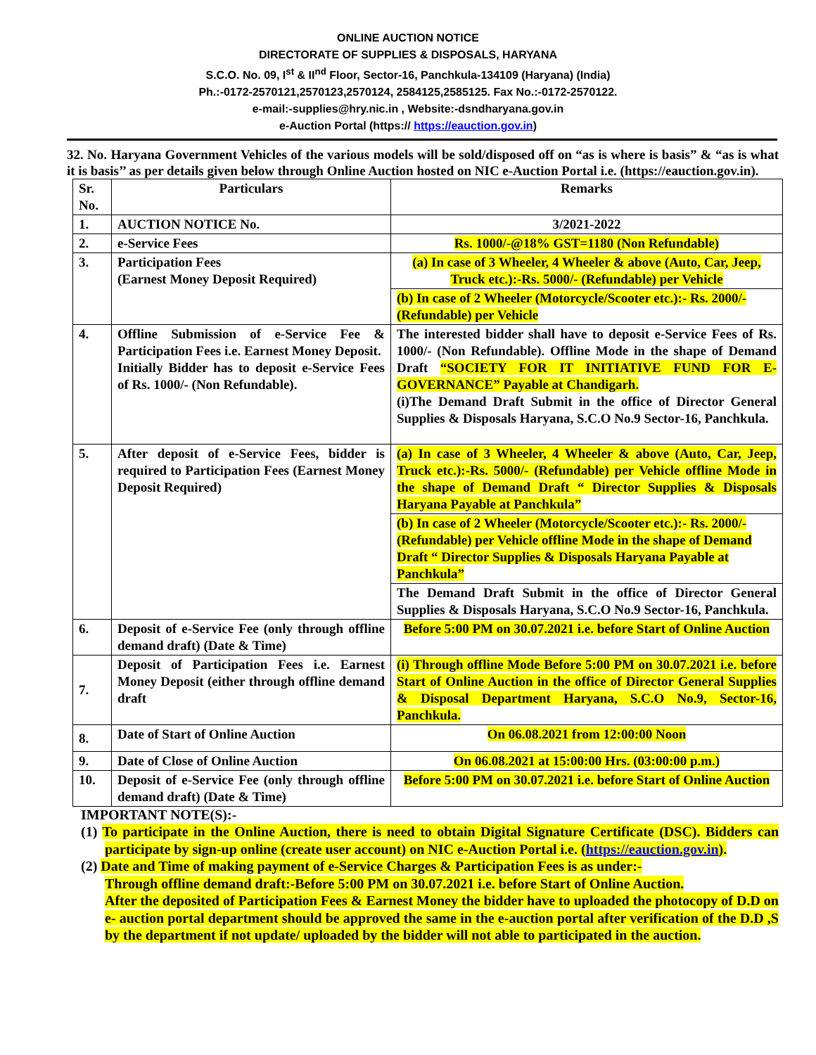ONLINE AUCTION NOTICE
DIRECTORATE OF SUPPLIES & DISPOSALS, HARYANA
S.C.O. No. 09, I<sup>st</sup> & II<sup>nd</sup> Floor, Sector-16, Panchkula-134109 (Haryana) (India)
Ph.:-0172-2570121,2570123,2570124, 2584125,2585125. Fax No.:-0172-2570122.
e-mail:-supplies@hry.nic.in , Website:-dsndharyana.gov.in
e-Auction Portal (https:// https://eauction.gov.in)
32. No. Haryana Government Vehicles of the various models will be sold/disposed off on “as is where is basis” & “as is what it is basis’’ as per details given below through Online Auction hosted on NIC e-Auction Portal i.e. (https://eauction.gov.in).
| Sr. No. | Particulars | Remarks |
| 1. | AUCTION NOTICE No. | 3/2021-2022 |
| 2. | e-Service Fees | Rs. 1000/-@18% GST=1180 (Non Refundable) |
| 3. | Participation Fees (Earnest Money Deposit Required) | (a) In case of 3 Wheeler, 4 Wheeler & above (Auto, Car, Jeep, Truck etc.):-Rs. 5000/- (Refundable) per Vehicle |
| | | (b) In case of 2 Wheeler (Motorcycle/Scooter etc.):- Rs. 2000/- (Refundable) per Vehicle |
| 4. | Offline Submission of e-Service Fee & Participation Fees i.e. Earnest Money Deposit. Initially Bidder has to deposit e-Service Fees of Rs. 1000/- (Non Refundable). | The interested bidder shall have to deposit e-Service Fees of Rs. 1000/- (Non Refundable). Offline Mode in the shape of Demand Draft “SOCIETY FOR IT INITIATIVE FUND FOR E-GOVERNANCE” Payable at Chandigarh. (i)The Demand Draft Submit in the office of Director General Supplies & Disposals Haryana, S.C.O No.9 Sector-16, Panchkula. |
| 5. | After deposit of e-Service Fees, bidder is required to Participation Fees (Earnest Money Deposit Required) | (a) In case of 3 Wheeler, 4 Wheeler & above (Auto, Car, Jeep, Truck etc.):-Rs. 5000/- (Refundable) per Vehicle offline Mode in the shape of Demand Draft “ Director Supplies & Disposals Haryana Payable at Panchkula” |
| | | (b) In case of 2 Wheeler (Motorcycle/Scooter etc.):- Rs. 2000/- (Refundable) per Vehicle offline Mode in the shape of Demand Draft “ Director Supplies & Disposals Haryana Payable at Panchkula” |
| | | The Demand Draft Submit in the office of Director General Supplies & Disposals Haryana, S.C.O No.9 Sector-16, Panchkula. |
| 6. | Deposit of e-Service Fee (only through offline demand draft) (Date & Time) | Before 5:00 PM on 30.07.2021 i.e. before Start of Online Auction |
| 7. | Deposit of Participation Fees i.e. Earnest Money Deposit (either through offline demand draft | (i) Through offline Mode Before 5:00 PM on 30.07.2021 i.e. before Start of Online Auction in the office of Director General Supplies & Disposal Department Haryana, S.C.O No.9, Sector-16, Panchkula. |
| 8. | Date of Start of Online Auction | On 06.08.2021 from 12:00:00 Noon |
| 9. | Date of Close of Online Auction | On 06.08.2021 at 15:00:00 Hrs. (03:00:00 p.m.) |
| 10. | Deposit of e-Service Fee (only through offline demand draft) (Date & Time) | Before 5:00 PM on 30.07.2021 i.e. before Start of Online Auction |
IMPORTANT NOTE(S):-
(1) To participate in the Online Auction, there is need to obtain Digital Signature Certificate (DSC). Bidders can participate by sign-up online (create user account) on NIC e-Auction Portal i.e. (https://eauction.gov.in).
(2) Date and Time of making payment of e-Service Charges & Participation Fees is as under:-
Through offline demand draft:-Before 5:00 PM on 30.07.2021 i.e. before Start of Online Auction.
After the deposited of Participation Fees & Earnest Money the bidder have to uploaded the photocopy of D.D on e- auction portal department should be approved the same in the e-auction portal after verification of the D.D ,S by the department if not update/ uploaded by the bidder will not able to participated in the auction.